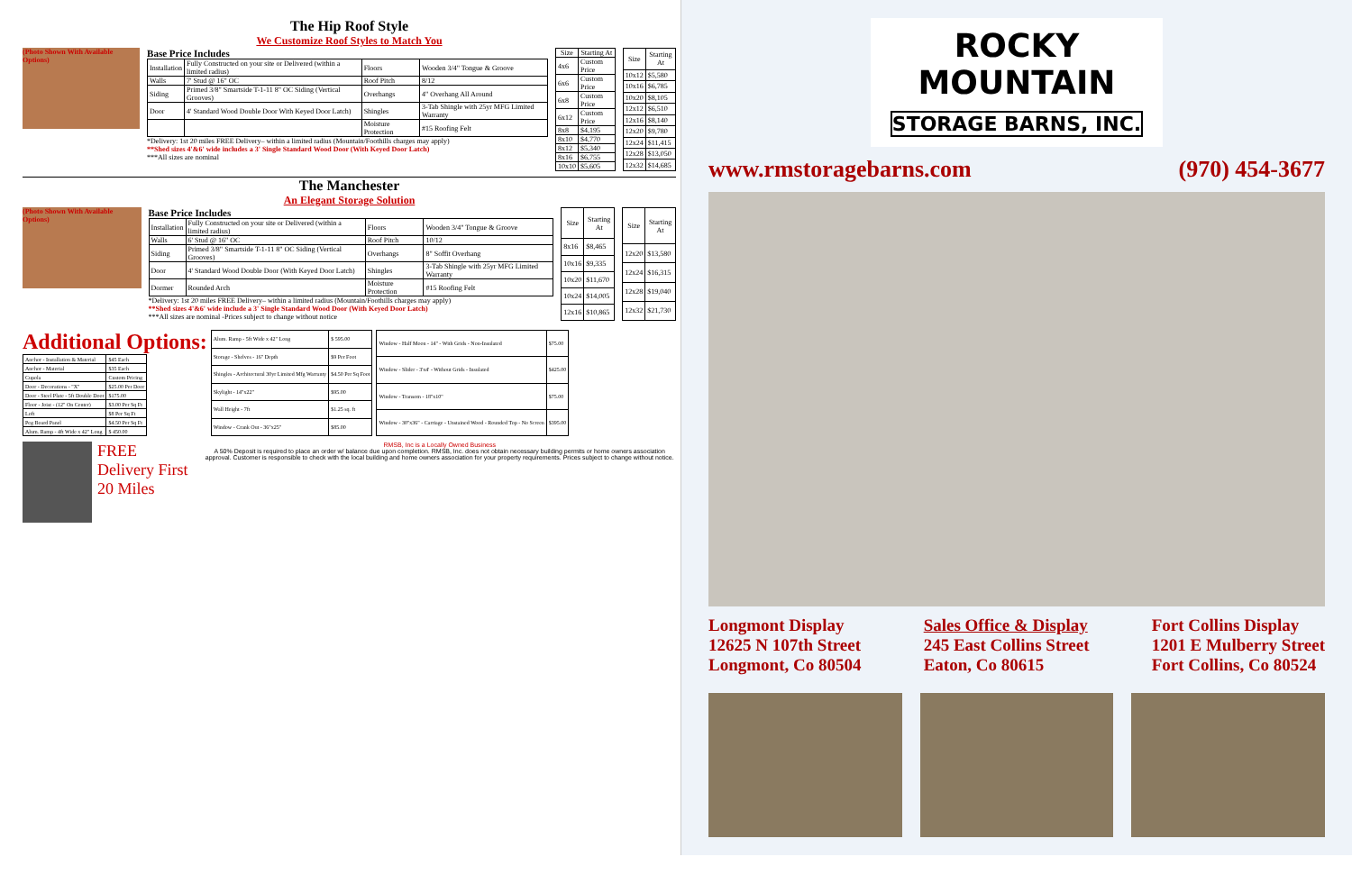The Hip Roof Style
We Customize Roof Styles to Match You
(Photo Shown With Available Options)
Base Price Includes
| Installation | Fully Constructed on your site or Delivered (within a limited radius) | Floors | Wooden 3/4" Tongue & Groove |
| Walls | 7' Stud @ 16" OC | Roof Pitch | 8/12 |
| Siding | Primed 3/8" Smartside T-1-11 8" OC Siding (Vertical Grooves) | Overhangs | 4" Overhang All Around |
| Door | 4' Standard Wood Double Door With Keyed Door Latch) | Shingles | 3-Tab Shingle with 25yr MFG Limited Warranty |
| | | Moisture Protection | #15 Roofing Felt |
*Delivery: 1st 20 miles FREE Delivery– within a limited radius (Mountain/Foothills charges may apply)
**Shed sizes 4'&6' wide includes a 3' Single Standard Wood Door (With Keyed Door Latch)
***All sizes are nominal
| Size | Starting At |
| --- | --- |
| 4x6 | Custom Price |
| 6x6 | Custom Price |
| 6x8 | Custom Price |
| 6x12 | Custom Price |
| 8x8 | $4,195 |
| 8x10 | $4,770 |
| 8x12 | $5,340 |
| 8x16 | $6,755 |
| 10x10 | $5,605 |
| Size | Starting At |
| --- | --- |
| 10x12 | $5,580 |
| 10x16 | $6,785 |
| 10x20 | $8,105 |
| 12x12 | $6,510 |
| 12x16 | $8,140 |
| 12x20 | $9,780 |
| 12x24 | $11,415 |
| 12x28 | $13,050 |
| 12x32 | $14,685 |
The Manchester
An Elegant Storage Solution
(Photo Shown With Available Options)
Base Price Includes
| Installation | Fully Constructed on your site or Delivered (within a limited radius) | Floors | Wooden 3/4" Tongue & Groove |
| Walls | 6' Stud @ 16" OC | Roof Pitch | 10/12 |
| Siding | Primed 3/8" Smartside T-1-11 8" OC Siding (Vertical Grooves) | Overhangs | 8" Soffit Overhang |
| Door | 4' Standard Wood Double Door (With Keyed Door Latch) | Shingles | 3-Tab Shingle with 25yr MFG Limited Warranty |
| Dormer | Rounded Arch | Moisture Protection | #15 Roofing Felt |
*Delivery: 1st 20 miles FREE Delivery– within a limited radius (Mountain/Foothills charges may apply)
**Shed sizes 4'&6' wide include a 3' Single Standard Wood Door (With Keyed Door Latch)
***All sizes are nominal -Prices subject to change without notice
| Size | Starting At |
| --- | --- |
| 8x16 | $8,465 |
| 10x16 | $9,335 |
| 10x20 | $11,670 |
| 10x24 | $14,005 |
| 12x16 | $10,865 |
| Size | Starting At |
| --- | --- |
| 12x20 | $13,580 |
| 12x24 | $16,315 |
| 12x28 | $19,040 |
| 12x32 | $21,730 |
Additional Options:
| Anchor - Installation & Material | $45 Each |
| Anchor - Material | $35 Each |
| Cupola | Custom Pricing |
| Door - Decorations - "X" | $25.00 Per Door |
| Door - Steel Plate - 5ft Double Door | $175.00 |
| Floor - Joist - (12" On Center) | $3.00 Per Sq Ft |
| Loft | $8 Per Sq Ft |
| Peg Board Panel | $4.50 Per Sq Ft |
| Alum. Ramp - 4ft Wide x 42" Long | $ 450.00 |
| Alum. Ramp - 5ft Wide x 42" Long | $ 595.00 |
| Storage - Shelves - 16" Depth | $9 Per Foot |
| Shingles - Architectural 30yr Limited Mfg Warranty | $4.50 Per Sq Foot |
| Skylight - 14"x22" | $95.00 |
| Wall Height - 7ft | $1.25 sq. ft |
| Window - Crank Out - 36"x25" | $85.00 |
| Window - Half Moon - 14" - With Grids - Non-Insulated | $75.00 |
| Window - Slider - 3'x4' - Without Grids - Insulated | $425.00 |
| Window - Transom - 18"x10" | $75.00 |
| Window - 30"x36" - Carriage - Unstained Wood - Rounded Top - No Screen | $395.00 |
FREE Delivery First 20 Miles
RMSB, Inc is a Locally Owned Business
A 50% Deposit is required to place an order w/ balance due upon completion. RMSB, Inc. does not obtain necessary building permits or home owners association approval. Customer is responsible to check with the local building and home owners association for your property requirements. Prices subject to change without notice.
ROCKY MOUNTAIN
STORAGE BARNS, INC.
www.rmstoragebarns.com (970) 454-3677
Longmont Display
12625 N 107th Street
Longmont, Co 80504
Sales Office & Display
245 East Collins Street
Eaton, Co 80615
Fort Collins Display
1201 E Mulberry Street
Fort Collins, Co 80524